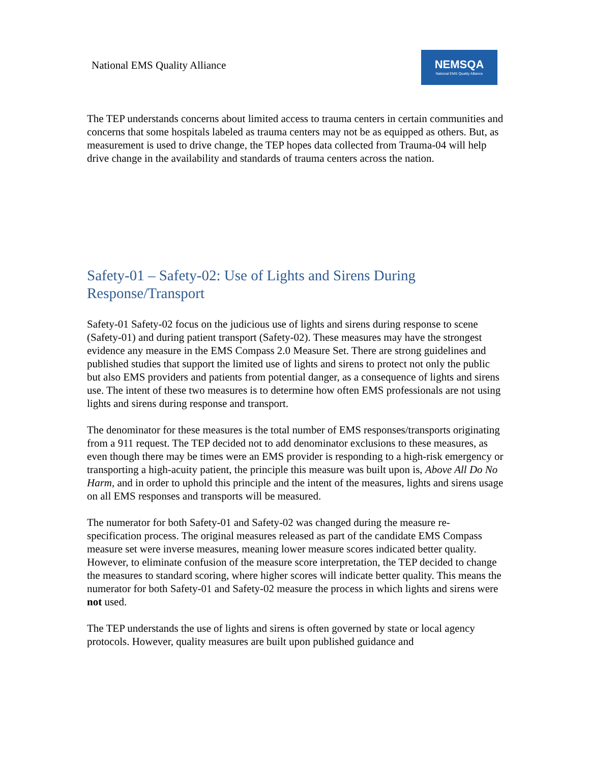National EMS Quality Alliance
NEMSQA
National EMS Quality Alliance
The TEP understands concerns about limited access to trauma centers in certain communities and concerns that some hospitals labeled as trauma centers may not be as equipped as others. But, as measurement is used to drive change, the TEP hopes data collected from Trauma-04 will help drive change in the availability and standards of trauma centers across the nation.
Safety-01 – Safety-02: Use of Lights and Sirens During Response/Transport
Safety-01 Safety-02 focus on the judicious use of lights and sirens during response to scene (Safety-01) and during patient transport (Safety-02). These measures may have the strongest evidence any measure in the EMS Compass 2.0 Measure Set. There are strong guidelines and published studies that support the limited use of lights and sirens to protect not only the public but also EMS providers and patients from potential danger, as a consequence of lights and sirens use. The intent of these two measures is to determine how often EMS professionals are not using lights and sirens during response and transport.
The denominator for these measures is the total number of EMS responses/transports originating from a 911 request. The TEP decided not to add denominator exclusions to these measures, as even though there may be times were an EMS provider is responding to a high-risk emergency or transporting a high-acuity patient, the principle this measure was built upon is, Above All Do No Harm, and in order to uphold this principle and the intent of the measures, lights and sirens usage on all EMS responses and transports will be measured.
The numerator for both Safety-01 and Safety-02 was changed during the measure re-specification process. The original measures released as part of the candidate EMS Compass measure set were inverse measures, meaning lower measure scores indicated better quality. However, to eliminate confusion of the measure score interpretation, the TEP decided to change the measures to standard scoring, where higher scores will indicate better quality. This means the numerator for both Safety-01 and Safety-02 measure the process in which lights and sirens were not used.
The TEP understands the use of lights and sirens is often governed by state or local agency protocols. However, quality measures are built upon published guidance and